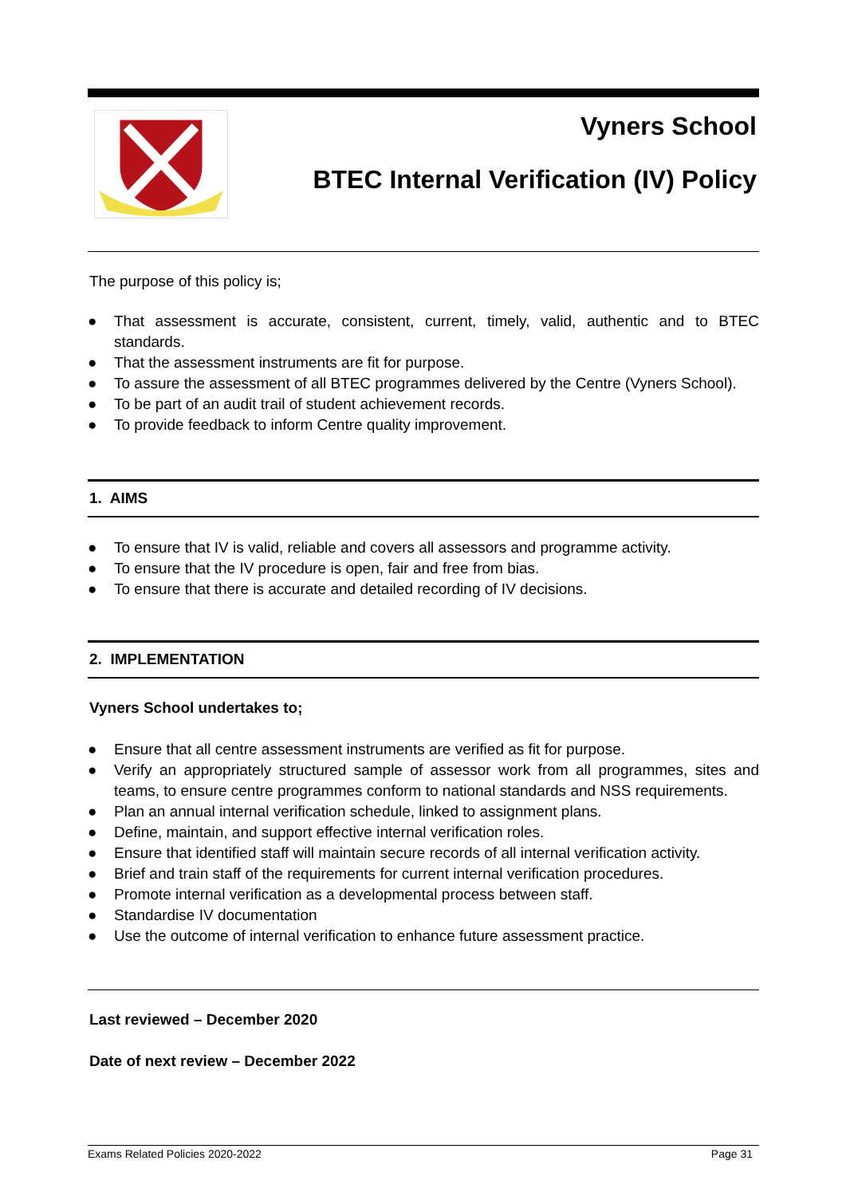Vyners School
BTEC Internal Verification (IV) Policy
The purpose of this policy is;
● That assessment is accurate, consistent, current, timely, valid, authentic and to BTEC standards.
● That the assessment instruments are fit for purpose.
● To assure the assessment of all BTEC programmes delivered by the Centre (Vyners School).
● To be part of an audit trail of student achievement records.
● To provide feedback to inform Centre quality improvement.
1. AIMS
● To ensure that IV is valid, reliable and covers all assessors and programme activity.
● To ensure that the IV procedure is open, fair and free from bias.
● To ensure that there is accurate and detailed recording of IV decisions.
2. IMPLEMENTATION
Vyners School undertakes to;
● Ensure that all centre assessment instruments are verified as fit for purpose.
● Verify an appropriately structured sample of assessor work from all programmes, sites and teams, to ensure centre programmes conform to national standards and NSS requirements.
● Plan an annual internal verification schedule, linked to assignment plans.
● Define, maintain, and support effective internal verification roles.
● Ensure that identified staff will maintain secure records of all internal verification activity.
● Brief and train staff of the requirements for current internal verification procedures.
● Promote internal verification as a developmental process between staff.
● Standardise IV documentation
● Use the outcome of internal verification to enhance future assessment practice.
Last reviewed – December 2020
Date of next review – December 2022
Exams Related Policies 2020-2022 Page 31